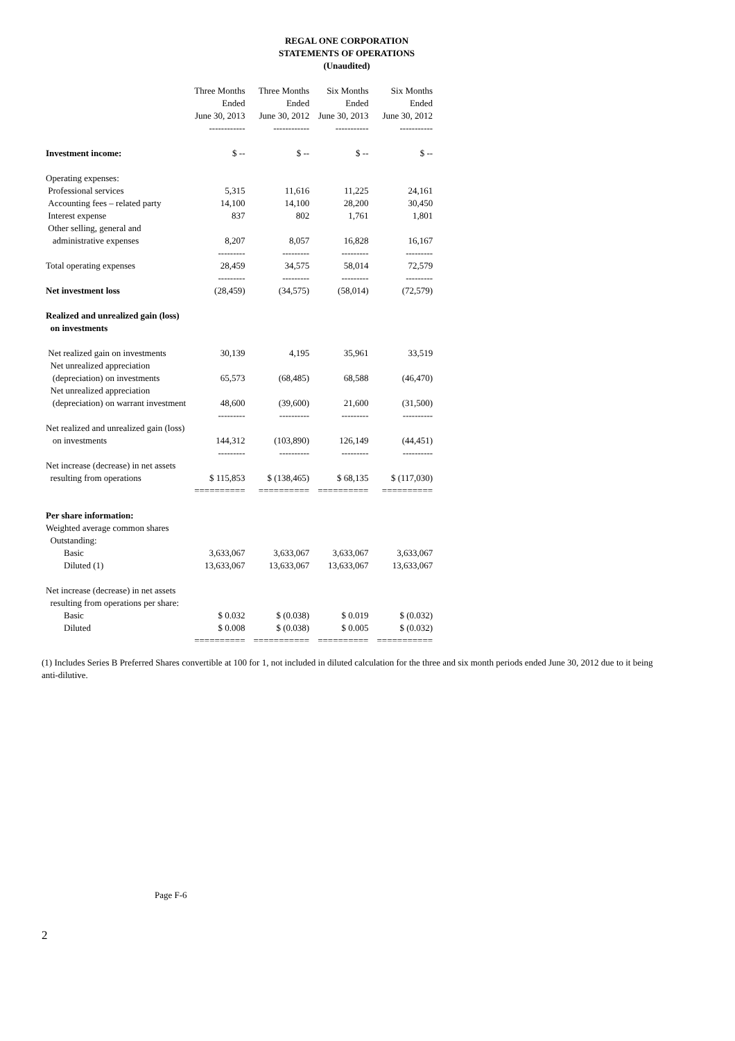REGAL ONE CORPORATION
STATEMENTS OF OPERATIONS
(Unaudited)
| | Three Months Ended June 30, 2013 | Three Months Ended June 30, 2012 | Six Months Ended June 30, 2013 | Six Months Ended June 30, 2012 |
| --- | --- | --- | --- | --- |
| | ------------ | ------------ | ----------- | ----------- |
| Investment income: | $ -- | $ -- | $ -- | $ -- |
| Operating expenses: | | | | |
| Professional services | 5,315 | 11,616 | 11,225 | 24,161 |
| Accounting fees – related party | 14,100 | 14,100 | 28,200 | 30,450 |
| Interest expense | 837 | 802 | 1,761 | 1,801 |
| Other selling, general and administrative expenses | 8,207 | 8,057 | 16,828 | 16,167 |
| | --------- | --------- | --------- | --------- |
| Total operating expenses | 28,459 | 34,575 | 58,014 | 72,579 |
| | --------- | --------- | --------- | --------- |
| Net investment loss | (28,459) | (34,575) | (58,014) | (72,579) |
| Realized and unrealized gain (loss) on investments | | | | |
| Net realized gain on investments | 30,139 | 4,195 | 35,961 | 33,519 |
| Net unrealized appreciation (depreciation) on investments | 65,573 | (68,485) | 68,588 | (46,470) |
| Net unrealized appreciation (depreciation) on warrant investment | 48,600 | (39,600) | 21,600 | (31,500) |
| | --------- | ---------- | --------- | ---------- |
| Net realized and unrealized gain (loss) on investments | 144,312 | (103,890) | 126,149 | (44,451) |
| | --------- | ---------- | --------- | ---------- |
| Net increase (decrease) in net assets resulting from operations | $ 115,853 | $ (138,465) | $ 68,135 | $ (117,030) |
| | ========== | ========== | ========== | ========== |
| Per share information: | | | | |
| Weighted average common shares Outstanding: | | | | |
| Basic | 3,633,067 | 3,633,067 | 3,633,067 | 3,633,067 |
| Diluted (1) | 13,633,067 | 13,633,067 | 13,633,067 | 13,633,067 |
| Net increase (decrease) in net assets resulting from operations per share: | | | | |
| Basic | $ 0.032 | $ (0.038) | $ 0.019 | $ (0.032) |
| Diluted | $ 0.008 | $ (0.038) | $ 0.005 | $ (0.032) |
| | ========== | =========== | ========== | =========== |
(1) Includes Series B Preferred Shares convertible at 100 for 1, not included in diluted calculation for the three and six month periods ended June 30, 2012 due to it being anti-dilutive.
Page F-6
2